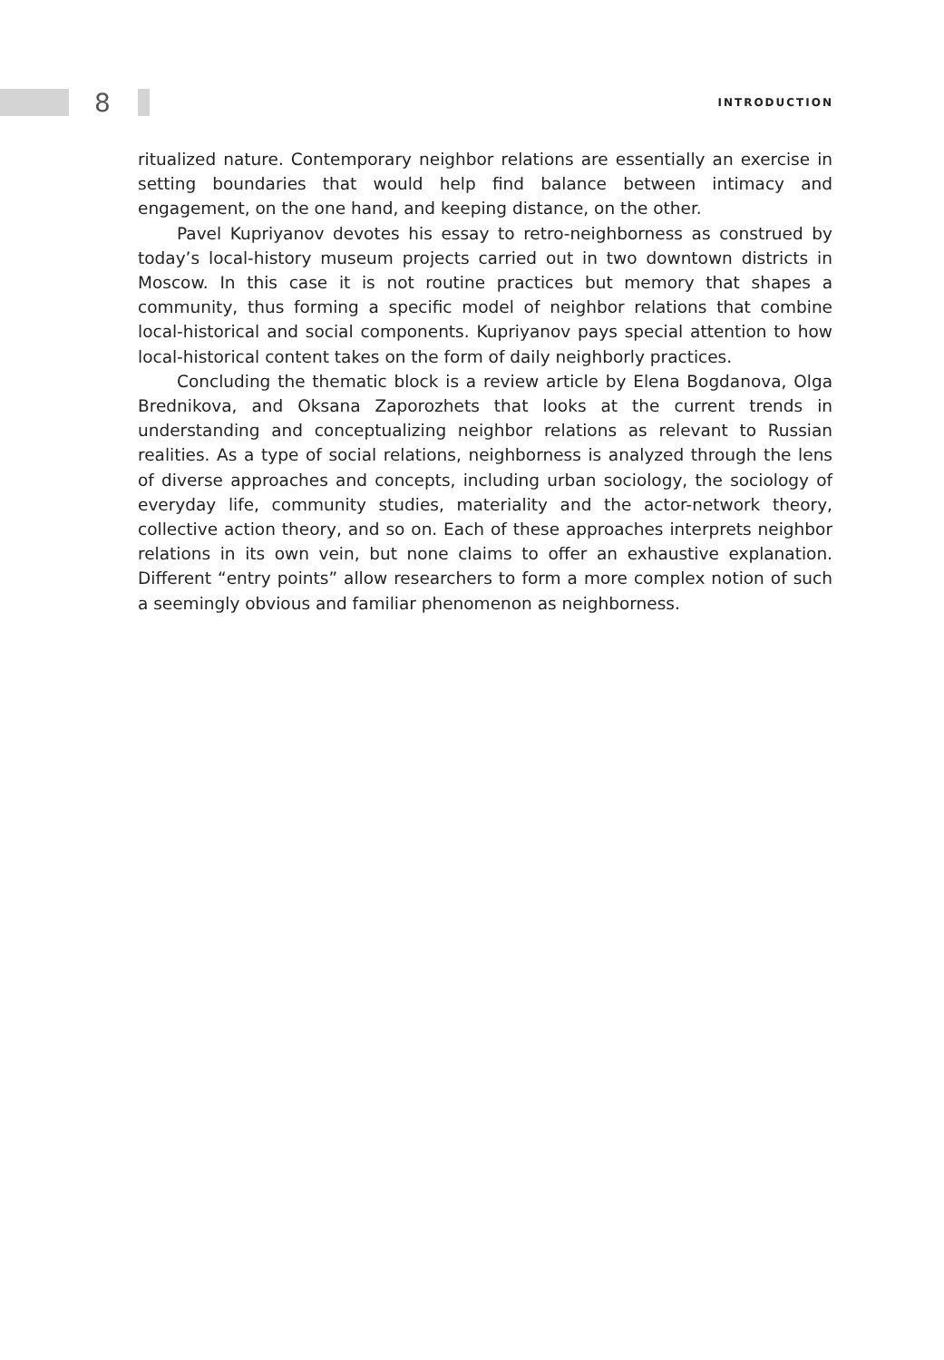8 INTRODUCTION
ritualized nature. Contemporary neighbor relations are essentially an exercise in setting boundaries that would help find balance between intimacy and engagement, on the one hand, and keeping distance, on the other.
Pavel Kupriyanov devotes his essay to retro-neighborness as construed by today’s local-history museum projects carried out in two downtown districts in Moscow. In this case it is not routine practices but memory that shapes a community, thus forming a specific model of neighbor relations that combine local-historical and social components. Kupriyanov pays special attention to how local-historical content takes on the form of daily neighborly practices.
Concluding the thematic block is a review article by Elena Bogdanova, Olga Brednikova, and Oksana Zaporozhets that looks at the current trends in understanding and conceptualizing neighbor relations as relevant to Russian realities. As a type of social relations, neighborness is analyzed through the lens of diverse approaches and concepts, including urban sociology, the sociology of everyday life, community studies, materiality and the actor-network theory, collective action theory, and so on. Each of these approaches interprets neighbor relations in its own vein, but none claims to offer an exhaustive explanation. Different “entry points” allow researchers to form a more complex notion of such a seemingly obvious and familiar phenomenon as neighborness.